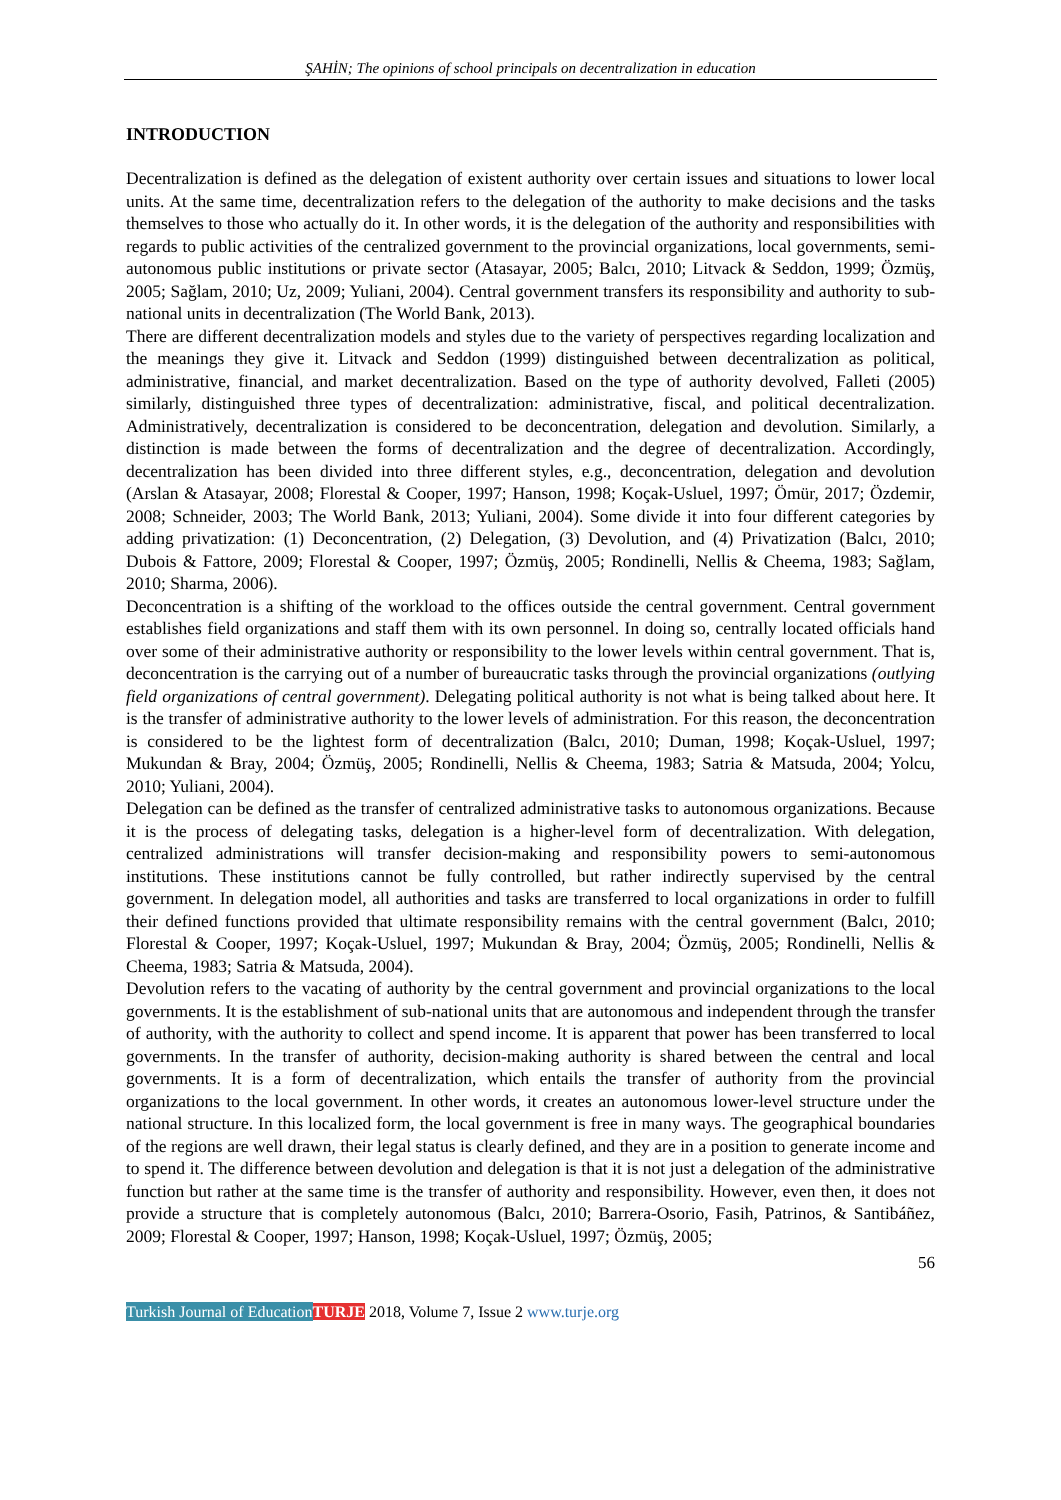ŞAHİN; The opinions of school principals on decentralization in education
INTRODUCTION
Decentralization is defined as the delegation of existent authority over certain issues and situations to lower local units. At the same time, decentralization refers to the delegation of the authority to make decisions and the tasks themselves to those who actually do it. In other words, it is the delegation of the authority and responsibilities with regards to public activities of the centralized government to the provincial organizations, local governments, semi-autonomous public institutions or private sector (Atasayar, 2005; Balcı, 2010; Litvack & Seddon, 1999; Özmüş, 2005; Sağlam, 2010; Uz, 2009; Yuliani, 2004). Central government transfers its responsibility and authority to sub-national units in decentralization (The World Bank, 2013).
There are different decentralization models and styles due to the variety of perspectives regarding localization and the meanings they give it. Litvack and Seddon (1999) distinguished between decentralization as political, administrative, financial, and market decentralization. Based on the type of authority devolved, Falleti (2005) similarly, distinguished three types of decentralization: administrative, fiscal, and political decentralization. Administratively, decentralization is considered to be deconcentration, delegation and devolution. Similarly, a distinction is made between the forms of decentralization and the degree of decentralization. Accordingly, decentralization has been divided into three different styles, e.g., deconcentration, delegation and devolution (Arslan & Atasayar, 2008; Florestal & Cooper, 1997; Hanson, 1998; Koçak-Usluel, 1997; Ömür, 2017; Özdemir, 2008; Schneider, 2003; The World Bank, 2013; Yuliani, 2004). Some divide it into four different categories by adding privatization: (1) Deconcentration, (2) Delegation, (3) Devolution, and (4) Privatization (Balcı, 2010; Dubois & Fattore, 2009; Florestal & Cooper, 1997; Özmüş, 2005; Rondinelli, Nellis & Cheema, 1983; Sağlam, 2010; Sharma, 2006).
Deconcentration is a shifting of the workload to the offices outside the central government. Central government establishes field organizations and staff them with its own personnel. In doing so, centrally located officials hand over some of their administrative authority or responsibility to the lower levels within central government. That is, deconcentration is the carrying out of a number of bureaucratic tasks through the provincial organizations (outlying field organizations of central government). Delegating political authority is not what is being talked about here. It is the transfer of administrative authority to the lower levels of administration. For this reason, the deconcentration is considered to be the lightest form of decentralization (Balcı, 2010; Duman, 1998; Koçak-Usluel, 1997; Mukundan & Bray, 2004; Özmüş, 2005; Rondinelli, Nellis & Cheema, 1983; Satria & Matsuda, 2004; Yolcu, 2010; Yuliani, 2004).
Delegation can be defined as the transfer of centralized administrative tasks to autonomous organizations. Because it is the process of delegating tasks, delegation is a higher-level form of decentralization. With delegation, centralized administrations will transfer decision-making and responsibility powers to semi-autonomous institutions. These institutions cannot be fully controlled, but rather indirectly supervised by the central government. In delegation model, all authorities and tasks are transferred to local organizations in order to fulfill their defined functions provided that ultimate responsibility remains with the central government (Balcı, 2010; Florestal & Cooper, 1997; Koçak-Usluel, 1997; Mukundan & Bray, 2004; Özmüş, 2005; Rondinelli, Nellis & Cheema, 1983; Satria & Matsuda, 2004).
Devolution refers to the vacating of authority by the central government and provincial organizations to the local governments. It is the establishment of sub-national units that are autonomous and independent through the transfer of authority, with the authority to collect and spend income. It is apparent that power has been transferred to local governments. In the transfer of authority, decision-making authority is shared between the central and local governments. It is a form of decentralization, which entails the transfer of authority from the provincial organizations to the local government. In other words, it creates an autonomous lower-level structure under the national structure. In this localized form, the local government is free in many ways. The geographical boundaries of the regions are well drawn, their legal status is clearly defined, and they are in a position to generate income and to spend it. The difference between devolution and delegation is that it is not just a delegation of the administrative function but rather at the same time is the transfer of authority and responsibility. However, even then, it does not provide a structure that is completely autonomous (Balcı, 2010; Barrera-Osorio, Fasih, Patrinos, & Santibáñez, 2009; Florestal & Cooper, 1997; Hanson, 1998; Koçak-Usluel, 1997; Özmüş, 2005;
56
Turkish Journal of Education TURJE 2018, Volume 7, Issue 2 www.turje.org